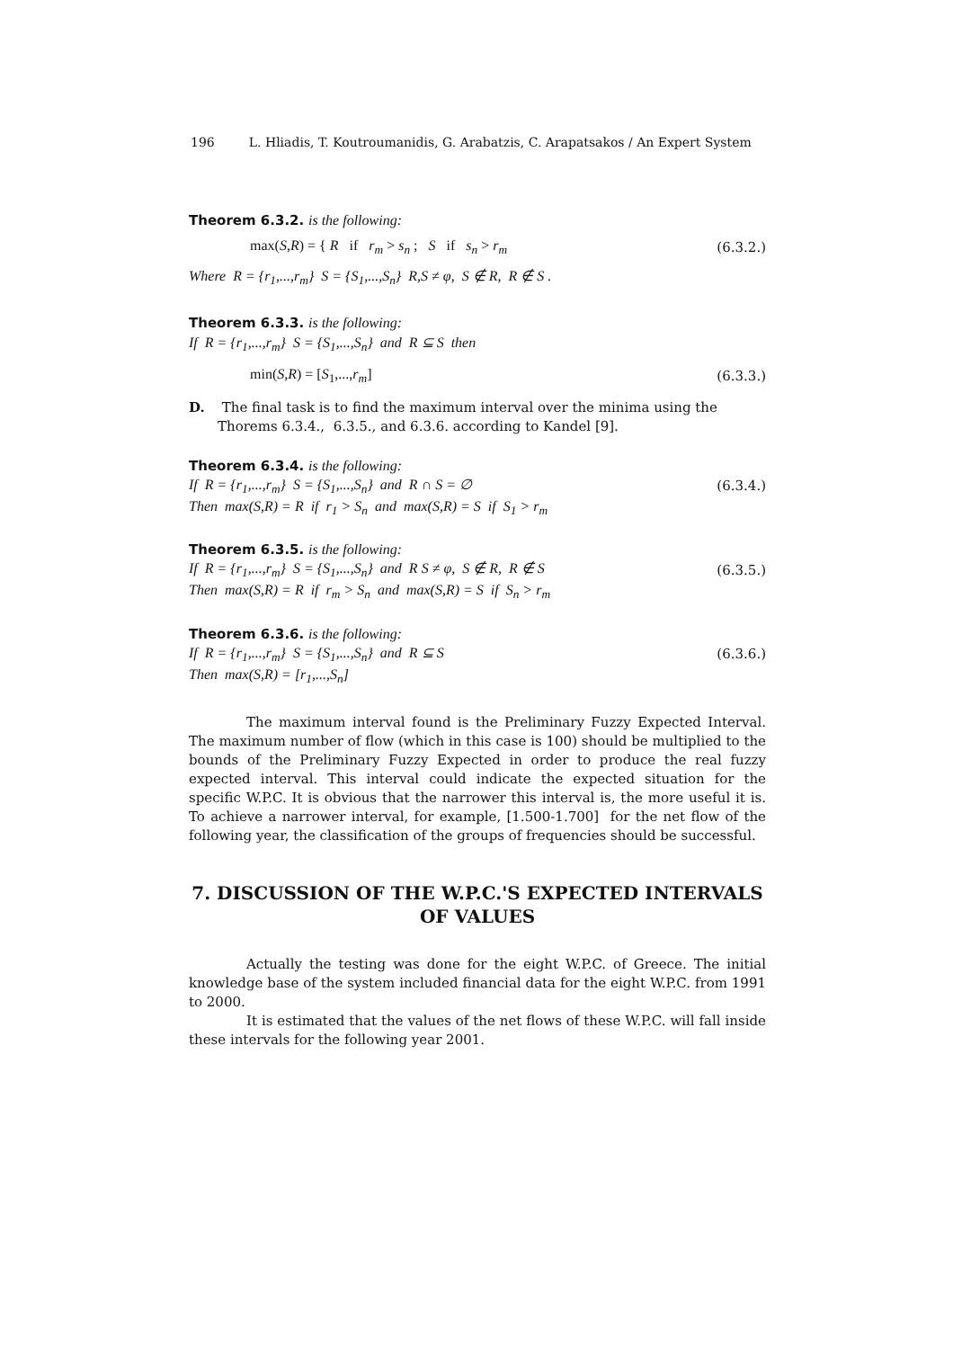196 L. Hliadis, T. Koutroumanidis, G. Arabatzis, C. Arapatsakos / An Expert System
Theorem 6.3.2. is the following:
max(S,R) = { R if r<sub>m</sub> > s<sub>n</sub> ; S if s<sub>n</sub> > r<sub>m</sub> (6.3.2.)
Where R = {r<sub>1</sub>,...,r<sub>m</sub>} S = {S<sub>1</sub>,...,S<sub>n</sub>} R,S ≠ φ, S ∉ R, R ∉ S .
Theorem 6.3.3. is the following:
If R = {r<sub>1</sub>,...,r<sub>m</sub>} S = {S<sub>1</sub>,...,S<sub>n</sub>} and R ⊆ S then
min(S,R) = [S<sub>1</sub>,...,r<sub>m</sub>] (6.3.3.)
D. The final task is to find the maximum interval over the minima using the Thorems 6.3.4., 6.3.5., and 6.3.6. according to Kandel [9].
Theorem 6.3.4. is the following:
If R = {r<sub>1</sub>,...,r<sub>m</sub>} S = {S<sub>1</sub>,...,S<sub>n</sub>} and R ∩ S = ∅ (6.3.4.)
Then max(S,R) = R if r<sub>1</sub> > S<sub>n</sub> and max(S,R) = S if S<sub>1</sub> > r<sub>m</sub>
Theorem 6.3.5. is the following:
If R = {r<sub>1</sub>,...,r<sub>m</sub>} S = {S<sub>1</sub>,...,S<sub>n</sub>} and R S ≠ φ, S ∉ R, R ∉ S (6.3.5.)
Then max(S,R) = R if r<sub>m</sub> > S<sub>n</sub> and max(S,R) = S if S<sub>n</sub> > r<sub>m</sub>
Theorem 6.3.6. is the following:
If R = {r<sub>1</sub>,...,r<sub>m</sub>} S = {S<sub>1</sub>,...,S<sub>n</sub>} and R ⊆ S (6.3.6.)
Then max(S,R) = [r<sub>1</sub>,...,S<sub>n</sub>]
The maximum interval found is the Preliminary Fuzzy Expected Interval. The maximum number of flow (which in this case is 100) should be multiplied to the bounds of the Preliminary Fuzzy Expected in order to produce the real fuzzy expected interval. This interval could indicate the expected situation for the specific W.P.C. It is obvious that the narrower this interval is, the more useful it is. To achieve a narrower interval, for example, [1.500-1.700] for the net flow of the following year, the classification of the groups of frequencies should be successful.
7. DISCUSSION OF THE W.P.C.'S EXPECTED INTERVALS OF VALUES
Actually the testing was done for the eight W.P.C. of Greece. The initial knowledge base of the system included financial data for the eight W.P.C. from 1991 to 2000.
It is estimated that the values of the net flows of these W.P.C. will fall inside these intervals for the following year 2001.